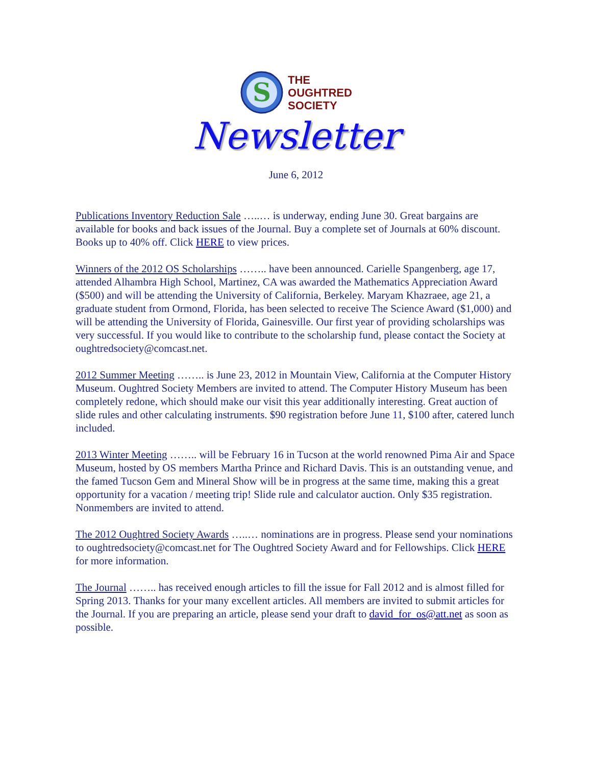S
THE
OUGHTRED
SOCIETY
Newsletter
June 6, 2012
Publications Inventory Reduction Sale …..… is underway, ending June 30. Great bargains are available for books and back issues of the Journal. Buy a complete set of Journals at 60% discount. Books up to 40% off. Click HERE to view prices.
Winners of the 2012 OS Scholarships …….. have been announced. Carielle Spangenberg, age 17, attended Alhambra High School, Martinez, CA was awarded the Mathematics Appreciation Award ($500) and will be attending the University of California, Berkeley. Maryam Khazraee, age 21, a graduate student from Ormond, Florida, has been selected to receive The Science Award ($1,000) and will be attending the University of Florida, Gainesville. Our first year of providing scholarships was very successful. If you would like to contribute to the scholarship fund, please contact the Society at oughtredsociety@comcast.net.
2012 Summer Meeting …….. is June 23, 2012 in Mountain View, California at the Computer History Museum. Oughtred Society Members are invited to attend. The Computer History Museum has been completely redone, which should make our visit this year additionally interesting. Great auction of slide rules and other calculating instruments. $90 registration before June 11, $100 after, catered lunch included.
2013 Winter Meeting …….. will be February 16 in Tucson at the world renowned Pima Air and Space Museum, hosted by OS members Martha Prince and Richard Davis. This is an outstanding venue, and the famed Tucson Gem and Mineral Show will be in progress at the same time, making this a great opportunity for a vacation / meeting trip! Slide rule and calculator auction. Only $35 registration. Nonmembers are invited to attend.
The 2012 Oughtred Society Awards …..… nominations are in progress. Please send your nominations to oughtredsociety@comcast.net for The Oughtred Society Award and for Fellowships. Click HERE for more information.
The Journal …….. has received enough articles to fill the issue for Fall 2012 and is almost filled for Spring 2013. Thanks for your many excellent articles. All members are invited to submit articles for the Journal. If you are preparing an article, please send your draft to david_for_os@att.net as soon as possible.